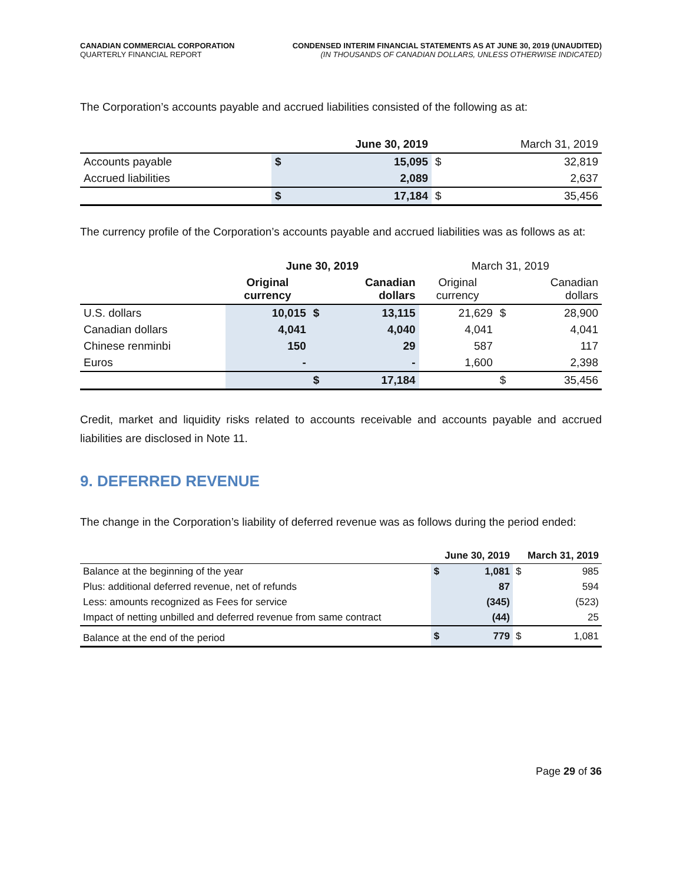CANADIAN COMMERCIAL CORPORATION
QUARTERLY FINANCIAL REPORT
CONDENSED INTERIM FINANCIAL STATEMENTS AS AT JUNE 30, 2019 (UNAUDITED)
(IN THOUSANDS OF CANADIAN DOLLARS, UNLESS OTHERWISE INDICATED)
The Corporation’s accounts payable and accrued liabilities consisted of the following as at:
| | June 30, 2019 | | March 31, 2019 | |
| --- | --- | --- | --- | --- |
| Accounts payable | $ | 15,095 | $ | 32,819 |
| Accrued liabilities | | 2,089 | | 2,637 |
| | $ | 17,184 | $ | 35,456 |
The currency profile of the Corporation’s accounts payable and accrued liabilities was as follows as at:
| | June 30, 2019 | | | March 31, 2019 | | |
| --- | --- | --- | --- | --- | --- | --- |
| | Original currency | | Canadian dollars | Original currency | | Canadian dollars |
| U.S. dollars | 10,015 | $ | 13,115 | 21,629 | $ | 28,900 |
| Canadian dollars | 4,041 | | 4,040 | 4,041 | | 4,041 |
| Chinese renminbi | 150 | | 29 | 587 | | 117 |
| Euros | - | | - | 1,600 | | 2,398 |
| | | $ | 17,184 | | $ | 35,456 |
Credit, market and liquidity risks related to accounts receivable and accounts payable and accrued liabilities are disclosed in Note 11.
9. DEFERRED REVENUE
The change in the Corporation’s liability of deferred revenue was as follows during the period ended:
| | June 30, 2019 | | March 31, 2019 | |
| --- | --- | --- | --- | --- |
| Balance at the beginning of the year | $ | 1,081 | $ | 985 |
| Plus: additional deferred revenue, net of refunds | | 87 | | 594 |
| Less: amounts recognized as Fees for service | | (345) | | (523) |
| Impact of netting unbilled and deferred revenue from same contract | | (44) | | 25 |
| Balance at the end of the period | $ | 779 | $ | 1,081 |
Page 29 of 36